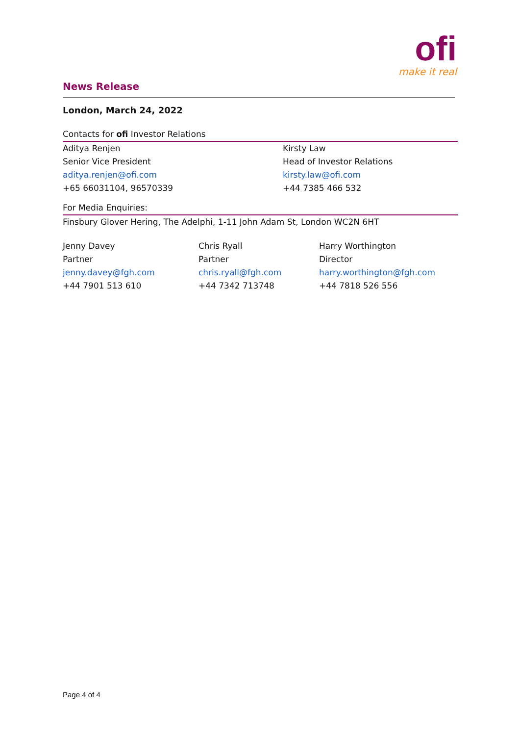News Release
ofi
make it real
London, March 24, 2022
Contacts for ofi Investor Relations
Aditya Renjen
Senior Vice President
aditya.renjen@ofi.com
+65 66031104, 96570339
Kirsty Law
Head of Investor Relations
kirsty.law@ofi.com
+44 7385 466 532
For Media Enquiries:
Finsbury Glover Hering, The Adelphi, 1-11 John Adam St, London WC2N 6HT
Jenny Davey
Partner
jenny.davey@fgh.com
+44 7901 513 610
Chris Ryall
Partner
chris.ryall@fgh.com
+44 7342 713748
Harry Worthington
Director
harry.worthington@fgh.com
+44 7818 526 556
Page 4 of 4